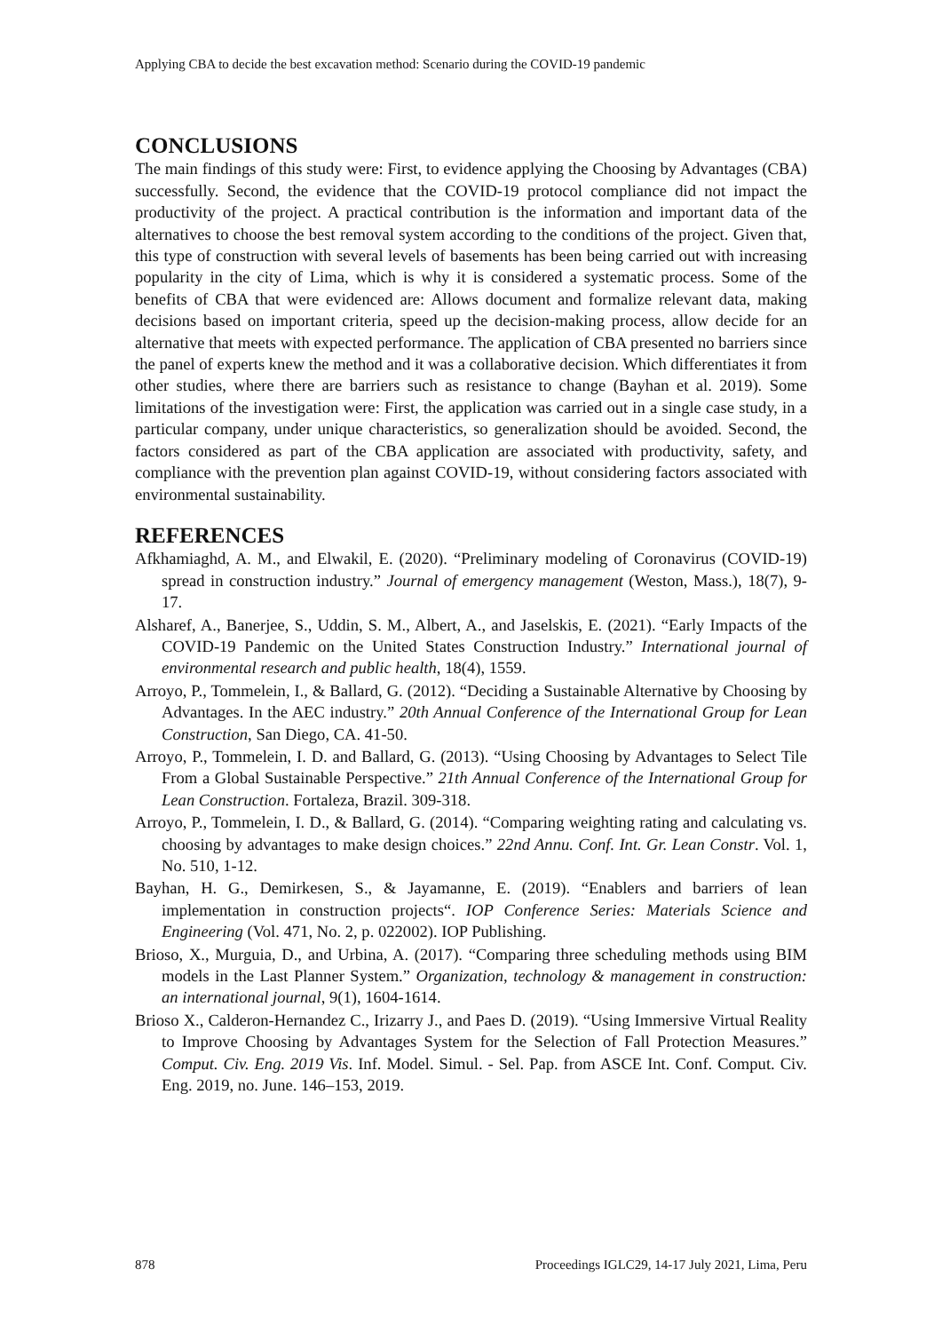Applying CBA to decide the best excavation method: Scenario during the COVID-19 pandemic
CONCLUSIONS
The main findings of this study were: First, to evidence applying the Choosing by Advantages (CBA) successfully. Second, the evidence that the COVID-19 protocol compliance did not impact the productivity of the project. A practical contribution is the information and important data of the alternatives to choose the best removal system according to the conditions of the project. Given that, this type of construction with several levels of basements has been being carried out with increasing popularity in the city of Lima, which is why it is considered a systematic process. Some of the benefits of CBA that were evidenced are: Allows document and formalize relevant data, making decisions based on important criteria, speed up the decision-making process, allow decide for an alternative that meets with expected performance. The application of CBA presented no barriers since the panel of experts knew the method and it was a collaborative decision. Which differentiates it from other studies, where there are barriers such as resistance to change (Bayhan et al. 2019). Some limitations of the investigation were: First, the application was carried out in a single case study, in a particular company, under unique characteristics, so generalization should be avoided. Second, the factors considered as part of the CBA application are associated with productivity, safety, and compliance with the prevention plan against COVID-19, without considering factors associated with environmental sustainability.
REFERENCES
Afkhamiaghd, A. M., and Elwakil, E. (2020). “Preliminary modeling of Coronavirus (COVID-19) spread in construction industry.” Journal of emergency management (Weston, Mass.), 18(7), 9-17.
Alsharef, A., Banerjee, S., Uddin, S. M., Albert, A., and Jaselskis, E. (2021). “Early Impacts of the COVID-19 Pandemic on the United States Construction Industry.” International journal of environmental research and public health, 18(4), 1559.
Arroyo, P., Tommelein, I., & Ballard, G. (2012). “Deciding a Sustainable Alternative by Choosing by Advantages. In the AEC industry.” 20th Annual Conference of the International Group for Lean Construction, San Diego, CA. 41-50.
Arroyo, P., Tommelein, I. D. and Ballard, G. (2013). “Using Choosing by Advantages to Select Tile From a Global Sustainable Perspective.” 21th Annual Conference of the International Group for Lean Construction. Fortaleza, Brazil. 309-318.
Arroyo, P., Tommelein, I. D., & Ballard, G. (2014). “Comparing weighting rating and calculating vs. choosing by advantages to make design choices.” 22nd Annu. Conf. Int. Gr. Lean Constr. Vol. 1, No. 510, 1-12.
Bayhan, H. G., Demirkesen, S., & Jayamanne, E. (2019). “Enablers and barriers of lean implementation in construction projects“. IOP Conference Series: Materials Science and Engineering (Vol. 471, No. 2, p. 022002). IOP Publishing.
Brioso, X., Murguia, D., and Urbina, A. (2017). “Comparing three scheduling methods using BIM models in the Last Planner System.” Organization, technology & management in construction: an international journal, 9(1), 1604-1614.
Brioso X., Calderon-Hernandez C., Irizarry J., and Paes D. (2019). “Using Immersive Virtual Reality to Improve Choosing by Advantages System for the Selection of Fall Protection Measures.” Comput. Civ. Eng. 2019 Vis. Inf. Model. Simul. - Sel. Pap. from ASCE Int. Conf. Comput. Civ. Eng. 2019, no. June. 146–153, 2019.
878 Proceedings IGLC29, 14-17 July 2021, Lima, Peru